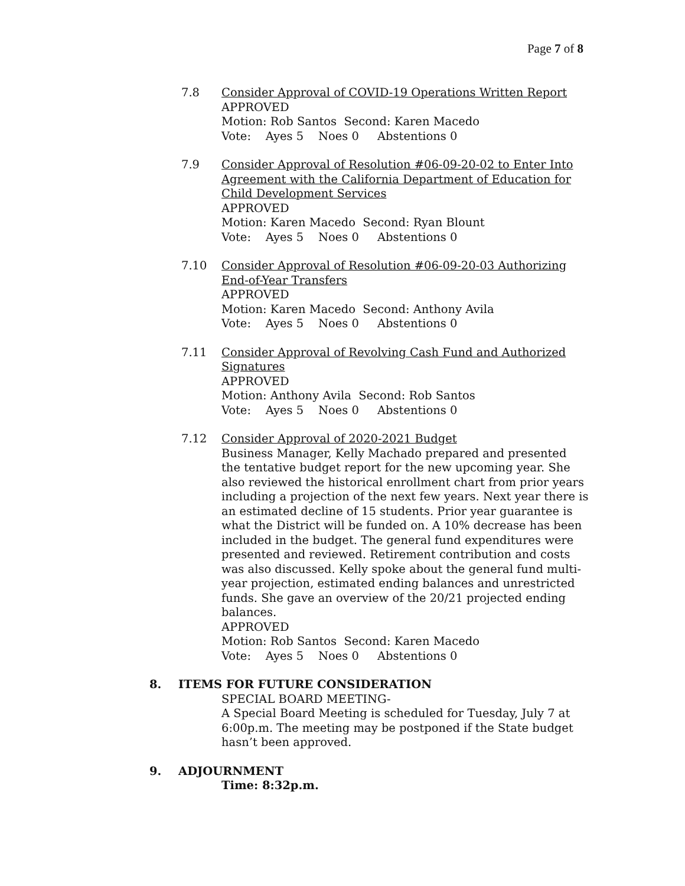Page 7 of 8
7.8 Consider Approval of COVID-19 Operations Written Report
APPROVED
Motion: Rob Santos Second: Karen Macedo
Vote: Ayes 5 Noes 0 Abstentions 0
7.9 Consider Approval of Resolution #06-09-20-02 to Enter Into Agreement with the California Department of Education for Child Development Services
APPROVED
Motion: Karen Macedo Second: Ryan Blount
Vote: Ayes 5 Noes 0 Abstentions 0
7.10 Consider Approval of Resolution #06-09-20-03 Authorizing End-of-Year Transfers
APPROVED
Motion: Karen Macedo Second: Anthony Avila
Vote: Ayes 5 Noes 0 Abstentions 0
7.11 Consider Approval of Revolving Cash Fund and Authorized Signatures
APPROVED
Motion: Anthony Avila Second: Rob Santos
Vote: Ayes 5 Noes 0 Abstentions 0
7.12 Consider Approval of 2020-2021 Budget
Business Manager, Kelly Machado prepared and presented the tentative budget report for the new upcoming year. She also reviewed the historical enrollment chart from prior years including a projection of the next few years. Next year there is an estimated decline of 15 students. Prior year guarantee is what the District will be funded on. A 10% decrease has been included in the budget. The general fund expenditures were presented and reviewed. Retirement contribution and costs was also discussed. Kelly spoke about the general fund multi-year projection, estimated ending balances and unrestricted funds. She gave an overview of the 20/21 projected ending balances.
APPROVED
Motion: Rob Santos Second: Karen Macedo
Vote: Ayes 5 Noes 0 Abstentions 0
8. ITEMS FOR FUTURE CONSIDERATION
SPECIAL BOARD MEETING-
A Special Board Meeting is scheduled for Tuesday, July 7 at 6:00p.m. The meeting may be postponed if the State budget hasn’t been approved.
9. ADJOURNMENT
Time: 8:32p.m.